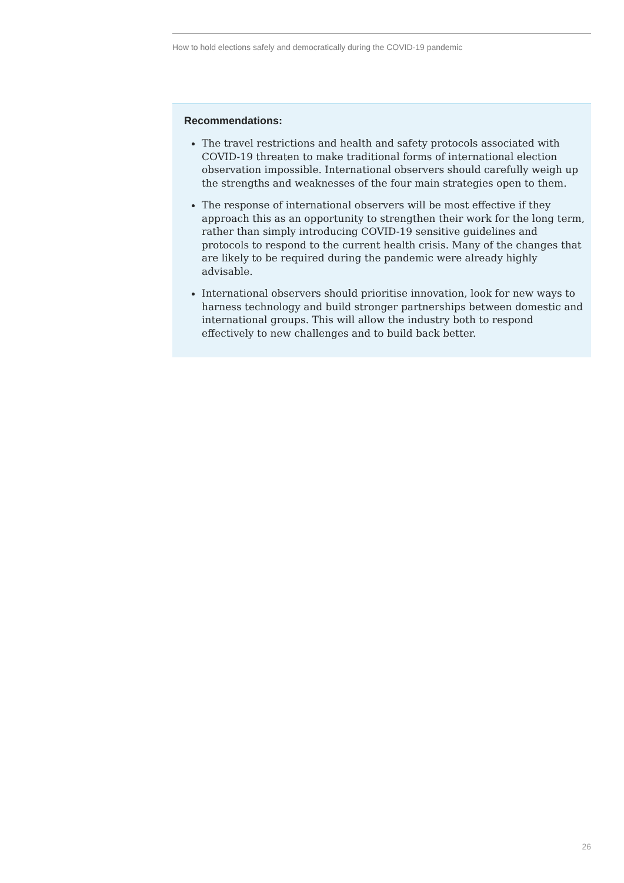How to hold elections safely and democratically during the COVID-19 pandemic
Recommendations:
The travel restrictions and health and safety protocols associated with COVID-19 threaten to make traditional forms of international election observation impossible. International observers should carefully weigh up the strengths and weaknesses of the four main strategies open to them.
The response of international observers will be most effective if they approach this as an opportunity to strengthen their work for the long term, rather than simply introducing COVID-19 sensitive guidelines and protocols to respond to the current health crisis. Many of the changes that are likely to be required during the pandemic were already highly advisable.
International observers should prioritise innovation, look for new ways to harness technology and build stronger partnerships between domestic and international groups. This will allow the industry both to respond effectively to new challenges and to build back better.
26